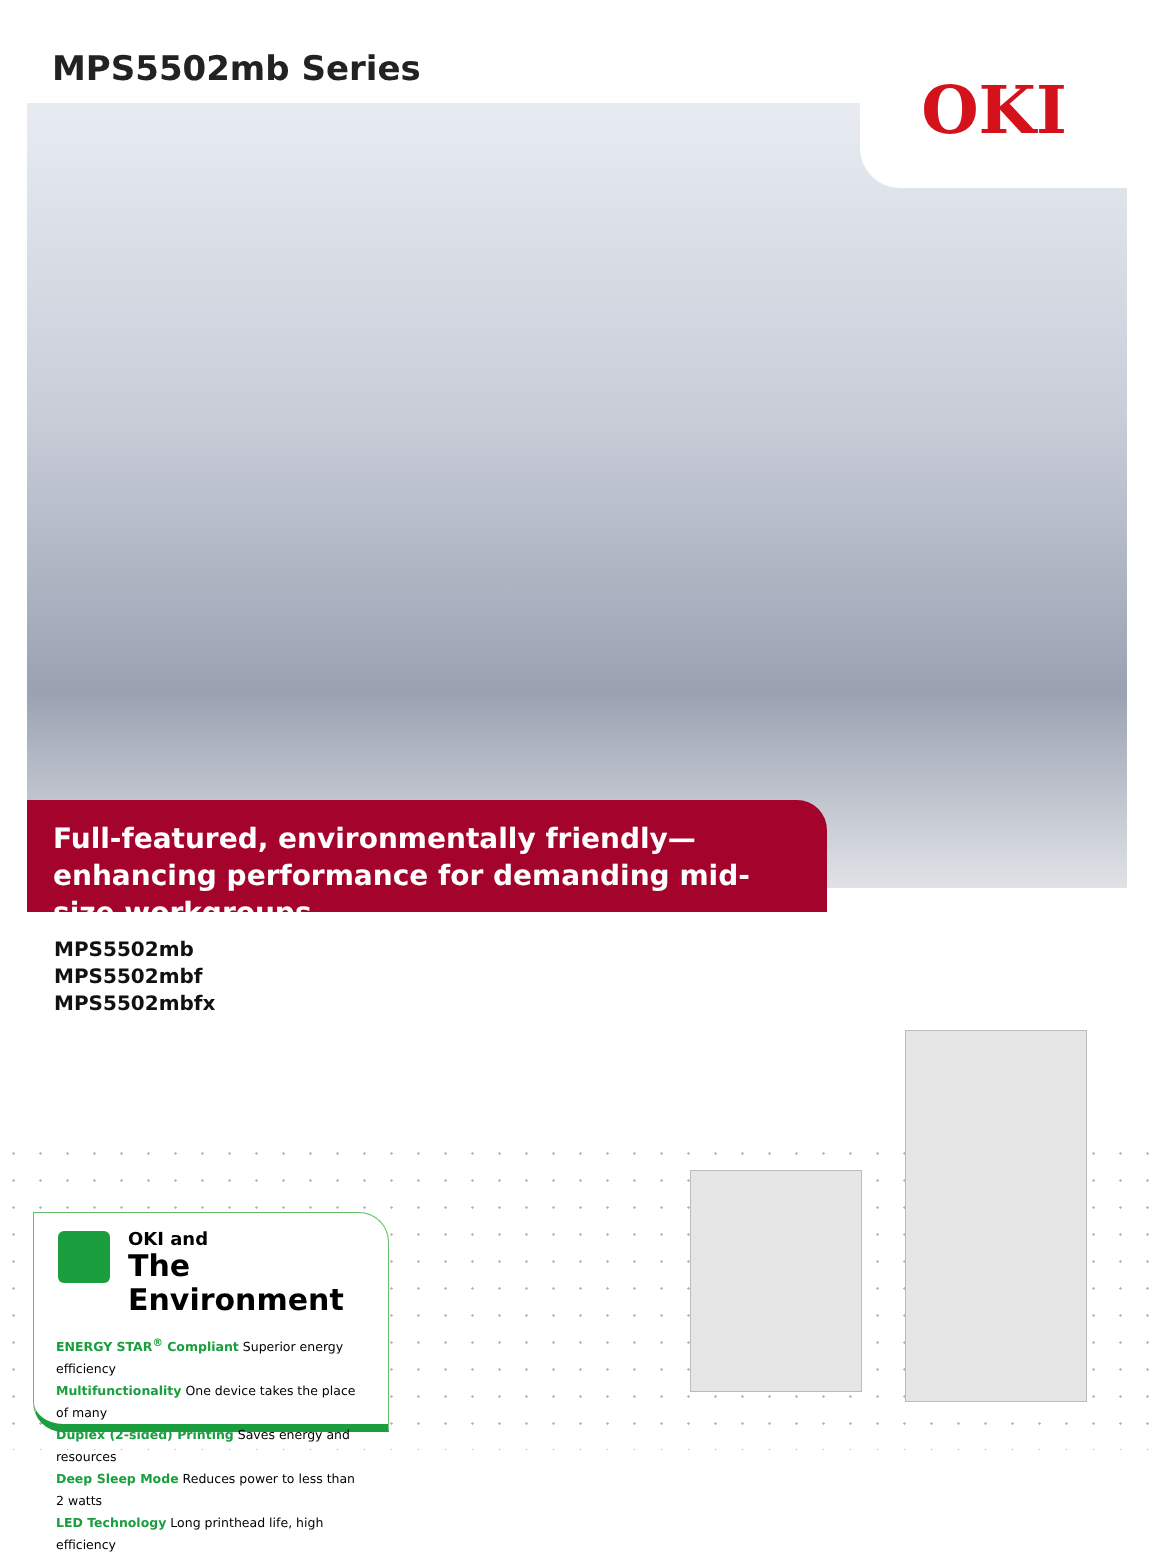MPS5502mb Series OKI
Full-featured, environmentally friendly—enhancing performance for demanding mid-size workgroups
MPS5502mb
MPS5502mbf
MPS5502mbfx
OKI and
The Environment
ENERGY STAR<sup>®</sup> Compliant Superior energy efficiency
Multifunctionality One device takes the place of many
Duplex (2-sided) Printing Saves energy and resources
Deep Sleep Mode Reduces power to less than 2 watts
LED Technology Long printhead life, high efficiency